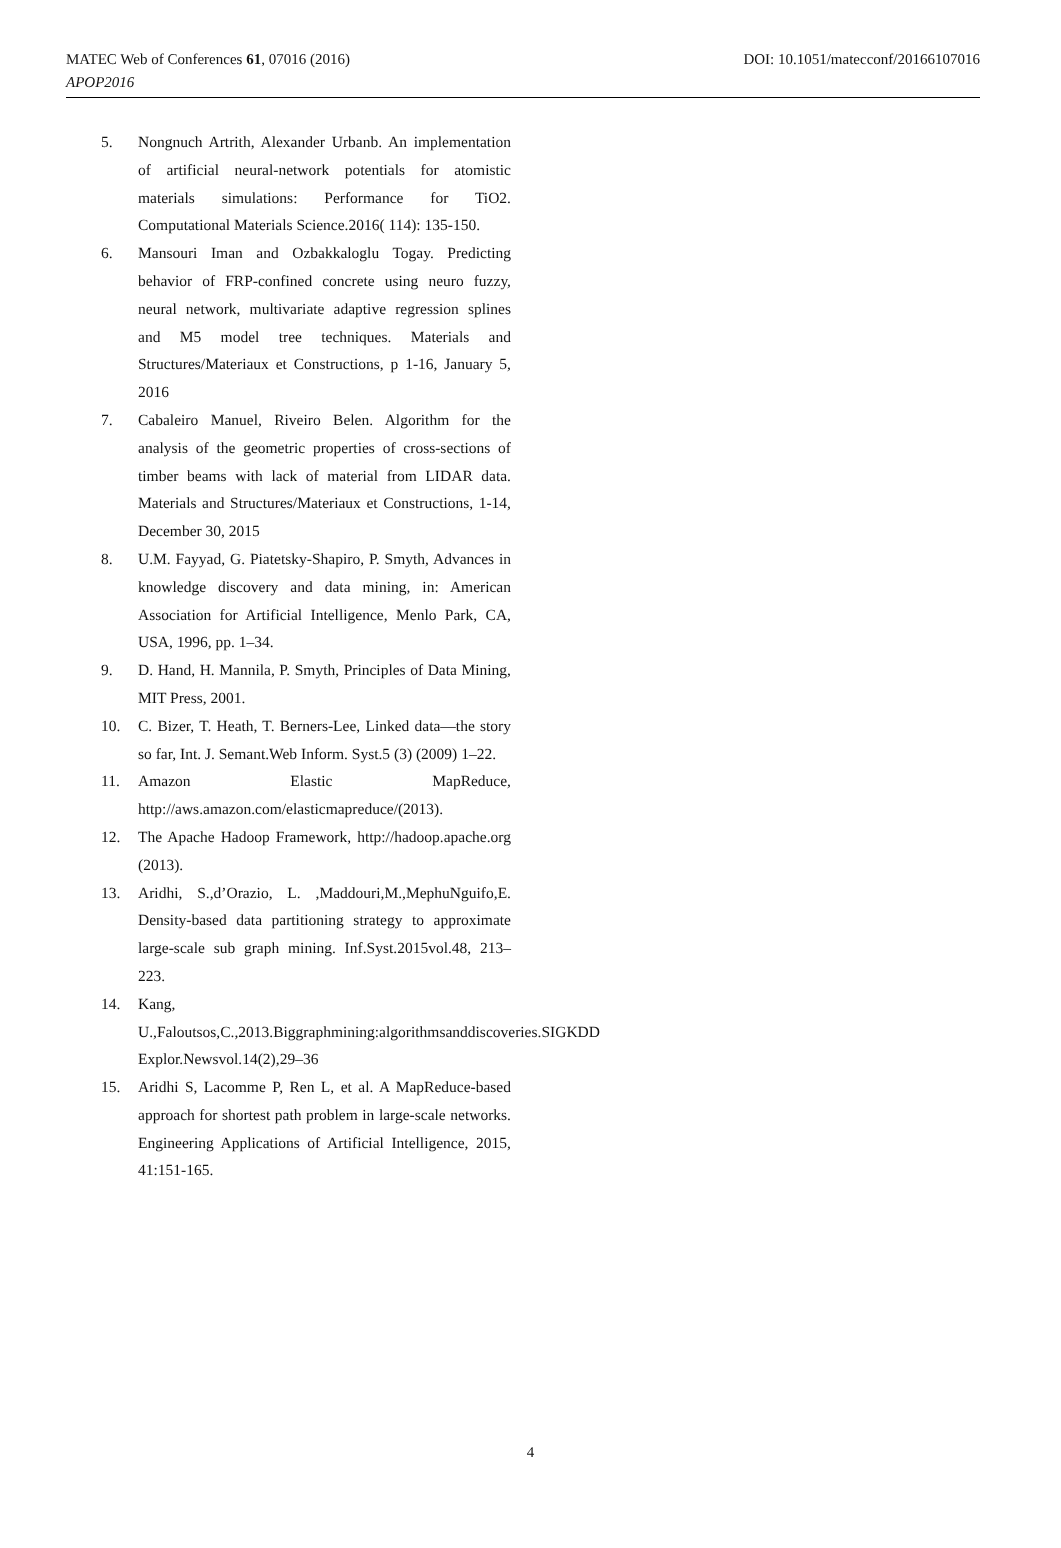MATEC Web of Conferences 61, 07016 (2016)
APOP2016
DOI: 10.1051/matecconf/20166107016
5. Nongnuch Artrith, Alexander Urbanb. An implementation of artificial neural-network potentials for atomistic materials simulations: Performance for TiO2. Computational Materials Science.2016( 114): 135-150.
6. Mansouri Iman and Ozbakkaloglu Togay. Predicting behavior of FRP-confined concrete using neuro fuzzy, neural network, multivariate adaptive regression splines and M5 model tree techniques. Materials and Structures/Materiaux et Constructions, p 1-16, January 5, 2016
7. Cabaleiro Manuel, Riveiro Belen. Algorithm for the analysis of the geometric properties of cross-sections of timber beams with lack of material from LIDAR data. Materials and Structures/Materiaux et Constructions, 1-14, December 30, 2015
8. U.M. Fayyad, G. Piatetsky-Shapiro, P. Smyth, Advances in knowledge discovery and data mining, in: American Association for Artificial Intelligence, Menlo Park, CA, USA, 1996, pp. 1–34.
9. D. Hand, H. Mannila, P. Smyth, Principles of Data Mining, MIT Press, 2001.
10. C. Bizer, T. Heath, T. Berners-Lee, Linked data—the story so far, Int. J. Semant.Web Inform. Syst.5 (3) (2009) 1–22.
11. Amazon Elastic MapReduce, http://aws.amazon.com/elasticmapreduce/(2013).
12. The Apache Hadoop Framework, http://hadoop.apache.org (2013).
13. Aridhi, S.,d’Orazio, L. ,Maddouri,M.,MephuNguifo,E. Density-based data partitioning strategy to approximate large-scale sub graph mining. Inf.Syst.2015vol.48, 213–223.
14. Kang, U.,Faloutsos,C.,2013.Biggraphmining:algorithmsanddiscoveries.SIGKDD Explor.Newsvol.14(2),29–36
15. Aridhi S, Lacomme P, Ren L, et al. A MapReduce-based approach for shortest path problem in large-scale networks. Engineering Applications of Artificial Intelligence, 2015, 41:151-165.
4